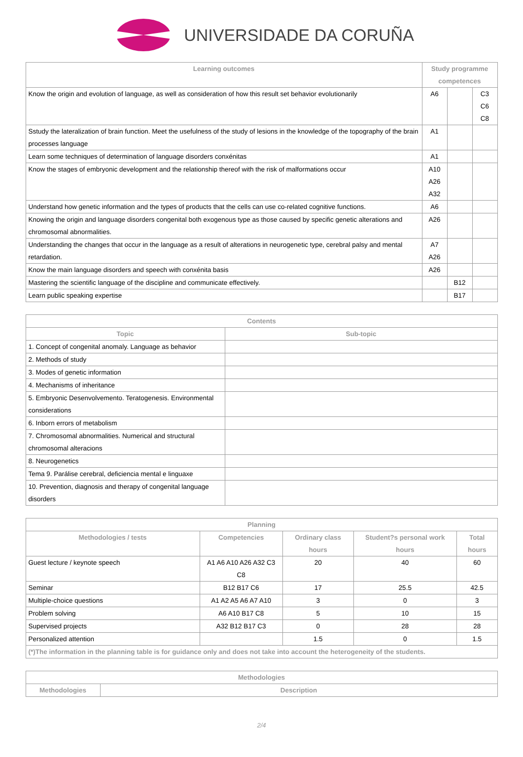UNIVERSIDADE DA CORUÑA
| Learning outcomes | Study programme competences | | |
| --- | --- | --- | --- |
| Know the origin and evolution of language, as well as consideration of how this result set behavior evolutionarily | A6 | | C3 C6 C8 |
| Sstudy the lateralization of brain function. Meet the usefulness of the study of lesions in the knowledge of the topography of the brain processes language | A1 | | |
| Learn some techniques of determination of language disorders conxénitas | A1 | | |
| Know the stages of embryonic development and the relationship thereof with the risk of malformations occur | A10 A26 A32 | | |
| Understand how genetic information and the types of products that the cells can use co-related cognitive functions. | A6 | | |
| Knowing the origin and language disorders congenital both exogenous type as those caused by specific genetic alterations and chromosomal abnormalities. | A26 | | |
| Understanding the changes that occur in the language as a result of alterations in neurogenetic type, cerebral palsy and mental retardation. | A7 A26 | | |
| Know the main language disorders and speech with conxénita basis | A26 | | |
| Mastering the scientific language of the discipline and communicate effectively. | | B12 | |
| Learn public speaking expertise | | B17 | |
| Contents | |
| --- | --- |
| Topic | Sub-topic |
| 1. Concept of congenital anomaly. Language as behavior | |
| 2. Methods of study | |
| 3. Modes of genetic information | |
| 4. Mechanisms of inheritance | |
| 5. Embryonic Desenvolvemento. Teratogenesis. Environmental considerations | |
| 6. Inborn errors of metabolism | |
| 7. Chromosomal abnormalities. Numerical and structural chromosomal alteracions | |
| 8. Neurogenetics | |
| Tema 9. Parálise cerebral, deficiencia mental e linguaxe | |
| 10. Prevention, diagnosis and therapy of congenital language disorders | |
| Planning | | | | |
| --- | --- | --- | --- | --- |
| Methodologies / tests | Competencies | Ordinary class hours | Student?s personal work hours | Total hours |
| Guest lecture / keynote speech | A1 A6 A10 A26 A32 C3 C8 | 20 | 40 | 60 |
| Seminar | B12 B17 C6 | 17 | 25.5 | 42.5 |
| Multiple-choice questions | A1 A2 A5 A6 A7 A10 | 3 | 0 | 3 |
| Problem solving | A6 A10 B17 C8 | 5 | 10 | 15 |
| Supervised projects | A32 B12 B17 C3 | 0 | 28 | 28 |
| Personalized attention | | 1.5 | 0 | 1.5 |
| (*)The information in the planning table is for guidance only and does not take into account the heterogeneity of the students. | | | | |
| Methodologies | |
| --- | --- |
| Methodologies | Description |
2/4